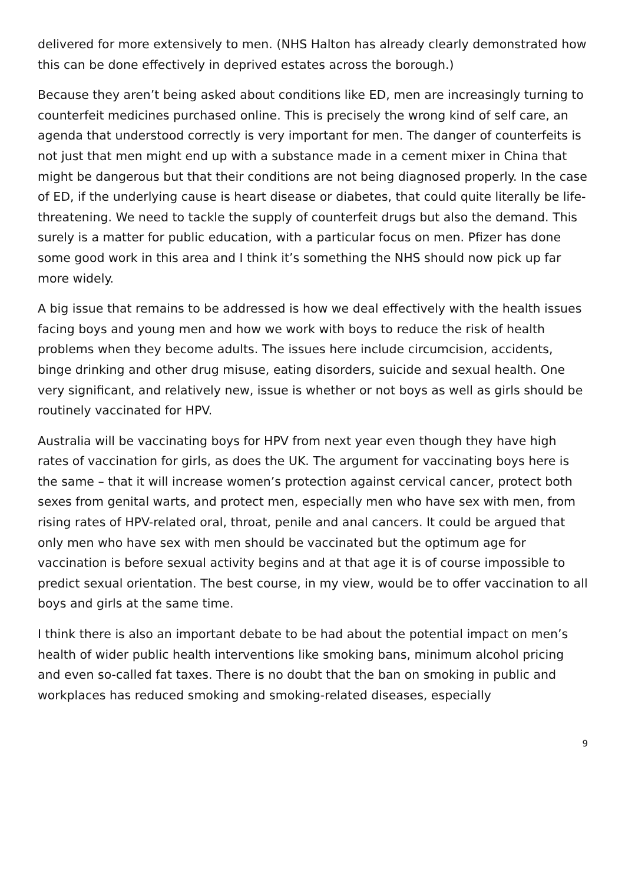delivered for more extensively to men. (NHS Halton has already clearly demonstrated how this can be done effectively in deprived estates across the borough.)
Because they aren’t being asked about conditions like ED, men are increasingly turning to counterfeit medicines purchased online. This is precisely the wrong kind of self care, an agenda that understood correctly is very important for men. The danger of counterfeits is not just that men might end up with a substance made in a cement mixer in China that might be dangerous but that their conditions are not being diagnosed properly. In the case of ED, if the underlying cause is heart disease or diabetes, that could quite literally be life-threatening. We need to tackle the supply of counterfeit drugs but also the demand. This surely is a matter for public education, with a particular focus on men. Pfizer has done some good work in this area and I think it’s something the NHS should now pick up far more widely.
A big issue that remains to be addressed is how we deal effectively with the health issues facing boys and young men and how we work with boys to reduce the risk of health problems when they become adults. The issues here include circumcision, accidents, binge drinking and other drug misuse, eating disorders, suicide and sexual health. One very significant, and relatively new, issue is whether or not boys as well as girls should be routinely vaccinated for HPV.
Australia will be vaccinating boys for HPV from next year even though they have high rates of vaccination for girls, as does the UK. The argument for vaccinating boys here is the same – that it will increase women’s protection against cervical cancer, protect both sexes from genital warts, and protect men, especially men who have sex with men, from rising rates of HPV-related oral, throat, penile and anal cancers. It could be argued that only men who have sex with men should be vaccinated but the optimum age for vaccination is before sexual activity begins and at that age it is of course impossible to predict sexual orientation. The best course, in my view, would be to offer vaccination to all boys and girls at the same time.
I think there is also an important debate to be had about the potential impact on men’s health of wider public health interventions like smoking bans, minimum alcohol pricing and even so-called fat taxes. There is no doubt that the ban on smoking in public and workplaces has reduced smoking and smoking-related diseases, especially
9